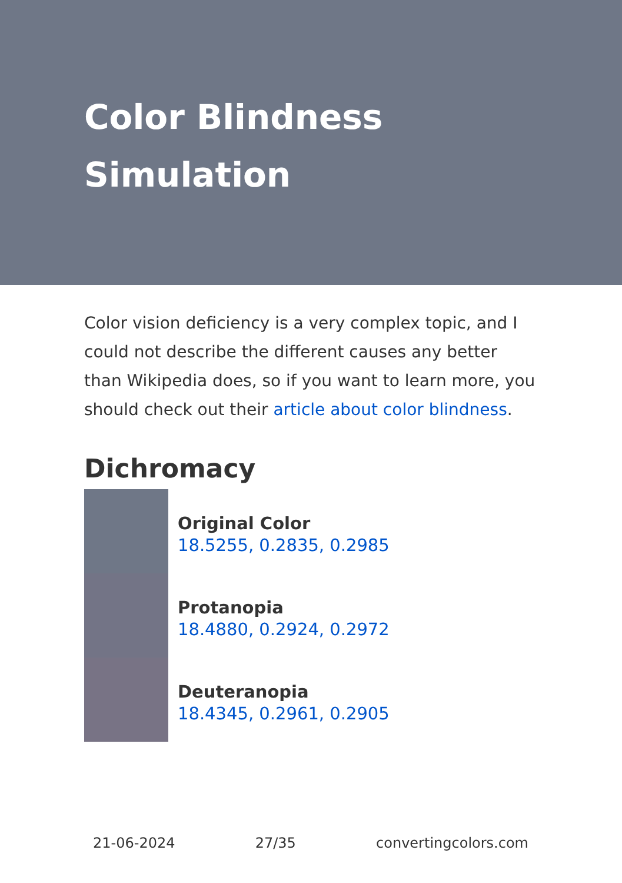Color Blindness Simulation
Color vision deficiency is a very complex topic, and I could not describe the different causes any better than Wikipedia does, so if you want to learn more, you should check out their article about color blindness.
Dichromacy
Original Color
18.5255, 0.2835, 0.2985
Protanopia
18.4880, 0.2924, 0.2972
Deuteranopia
18.4345, 0.2961, 0.2905
21-06-2024 27/35 convertingcolors.com